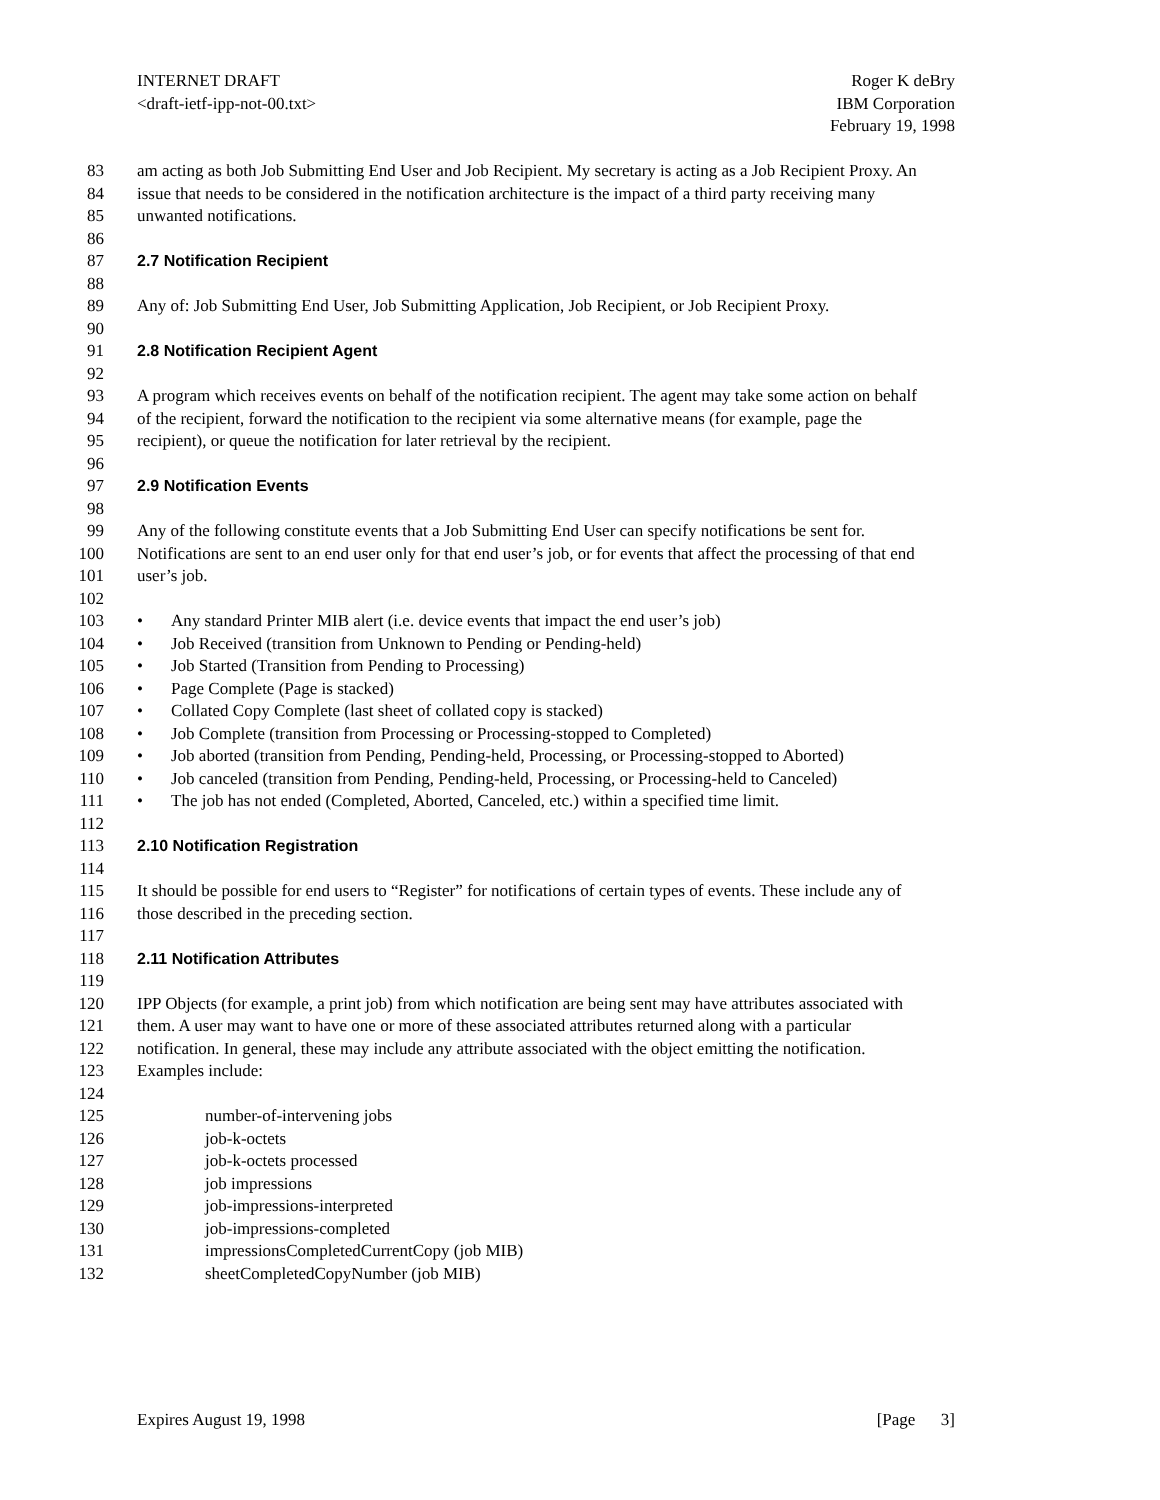INTERNET DRAFT
<draft-ietf-ipp-not-00.txt>
Roger K deBry
IBM Corporation
February 19, 1998
83 am acting as both Job Submitting End User and Job Recipient. My secretary is acting as a Job Recipient Proxy. An
84 issue that needs to be considered in the notification architecture is the impact of a third party receiving many
85 unwanted notifications.
86
87 2.7 Notification Recipient
88
89 Any of: Job Submitting End User, Job Submitting Application, Job Recipient, or Job Recipient Proxy.
90
91 2.8 Notification Recipient Agent
92
93 A program which receives events on behalf of the notification recipient. The agent may take some action on behalf
94 of the recipient, forward the notification to the recipient via some alternative means (for example, page the
95 recipient), or queue the notification for later retrieval by the recipient.
96
97 2.9 Notification Events
98
99 Any of the following constitute events that a Job Submitting End User can specify notifications be sent for.
100 Notifications are sent to an end user only for that end user’s job, or for events that affect the processing of that end
101 user’s job.
102
103 • Any standard Printer MIB alert (i.e. device events that impact the end user’s job)
104 • Job Received (transition from Unknown to Pending or Pending-held)
105 • Job Started (Transition from Pending to Processing)
106 • Page Complete (Page is stacked)
107 • Collated Copy Complete (last sheet of collated copy is stacked)
108 • Job Complete (transition from Processing or Processing-stopped to Completed)
109 • Job aborted (transition from Pending, Pending-held, Processing, or Processing-stopped to Aborted)
110 • Job canceled (transition from Pending, Pending-held, Processing, or Processing-held to Canceled)
111 • The job has not ended (Completed, Aborted, Canceled, etc.) within a specified time limit.
112
113 2.10 Notification Registration
114
115 It should be possible for end users to “Register” for notifications of certain types of events. These include any of
116 those described in the preceding section.
117
118 2.11 Notification Attributes
119
120 IPP Objects (for example, a print job) from which notification are being sent may have attributes associated with
121 them. A user may want to have one or more of these associated attributes returned along with a particular
122 notification. In general, these may include any attribute associated with the object emitting the notification.
123 Examples include:
124
125 number-of-intervening jobs
126 job-k-octets
127 job-k-octets processed
128 job impressions
129 job-impressions-interpreted
130 job-impressions-completed
131 impressionsCompletedCurrentCopy (job MIB)
132 sheetCompletedCopyNumber (job MIB)
Expires August 19, 1998 [Page 3]